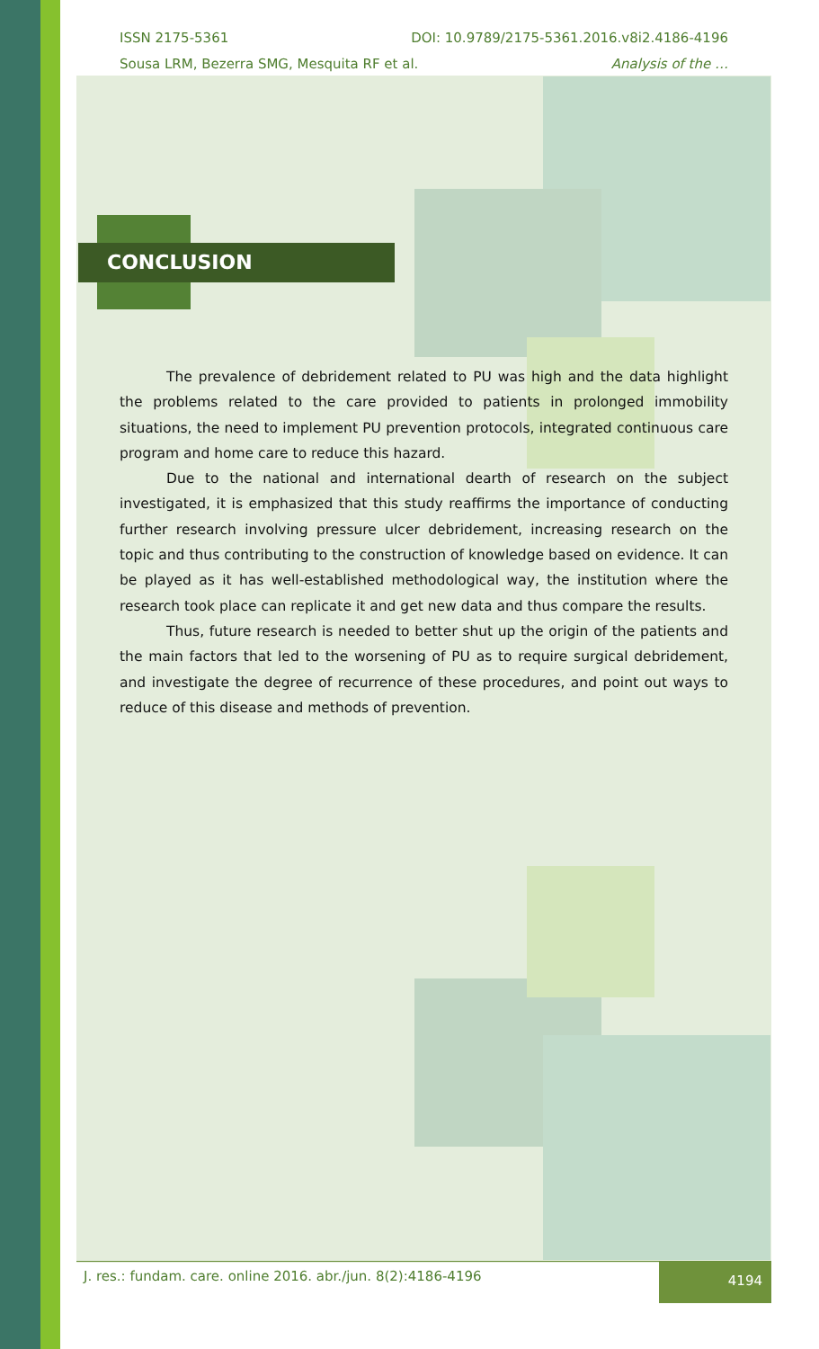ISSN 2175-5361 DOI: 10.9789/2175-5361.2016.v8i2.4186-4196
Sousa LRM, Bezerra SMG, Mesquita RF et al. Analysis of the …
CONCLUSION
The prevalence of debridement related to PU was high and the data highlight the problems related to the care provided to patients in prolonged immobility situations, the need to implement PU prevention protocols, integrated continuous care program and home care to reduce this hazard.
Due to the national and international dearth of research on the subject investigated, it is emphasized that this study reaffirms the importance of conducting further research involving pressure ulcer debridement, increasing research on the topic and thus contributing to the construction of knowledge based on evidence. It can be played as it has well-established methodological way, the institution where the research took place can replicate it and get new data and thus compare the results.
Thus, future research is needed to better shut up the origin of the patients and the main factors that led to the worsening of PU as to require surgical debridement, and investigate the degree of recurrence of these procedures, and point out ways to reduce of this disease and methods of prevention.
J. res.: fundam. care. online 2016. abr./jun. 8(2):4186-4196
4194